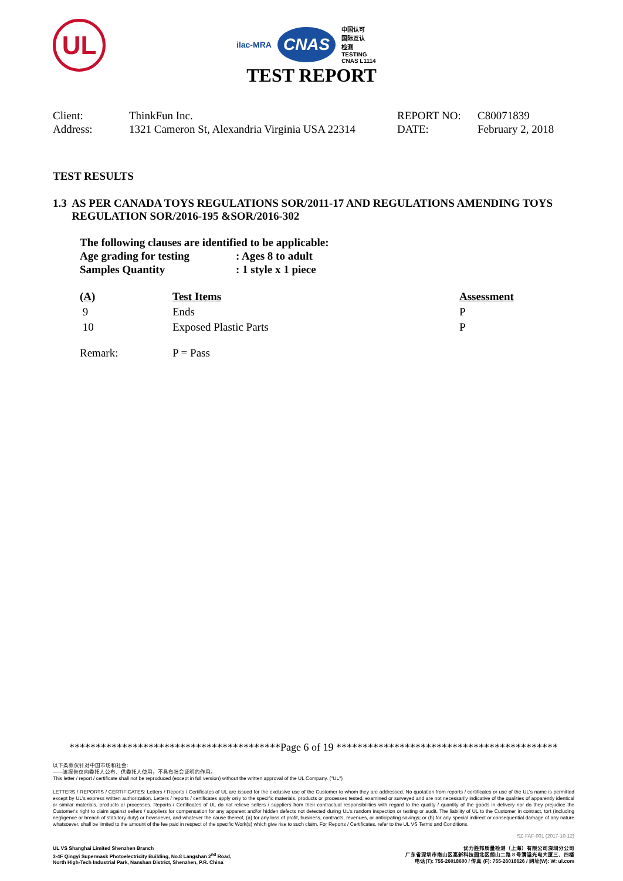UL
ilac-MRA CNAS 中国认可
国际互认
检测
TESTING
CNAS L1114
TEST REPORT
Client:
Address:
ThinkFun Inc.
1321 Cameron St, Alexandria Virginia USA 22314
REPORT NO:
DATE:
C80071839
February 2, 2018
TEST RESULTS
1.3 AS PER CANADA TOYS REGULATIONS SOR/2011-17 AND REGULATIONS AMENDING TOYS REGULATION SOR/2016-195 &SOR/2016-302
The following clauses are identified to be applicable:
Age grading for testing: Ages 8 to adult
Samples Quantity: 1 style x 1 piece
| (A) | Test Items | Assessment |
| --- | --- | --- |
| 9 | Ends | P |
| 10 | Exposed Plastic Parts | P |
| Remark: | P = Pass | |
****************************************Page 6 of 19 ******************************************
以下条款仅针对中国市场和社会:
——该报告仅向委托人公布、供委托人使用，不具有社会证明的作用。
This letter / report / certificate shall not be reproduced (except in full version) without the written approval of the UL Company. ("UL")
LETTERS / REPORTS / CERTIFICATES: Letters / Reports / Certificates of UL are issued for the exclusive use of the Customer to whom they are addressed. No quotation from reports / certificates or use of the UL's name is permitted except by UL's express written authorization. Letters / reports / certificates apply only to the specific materials, products or processes tested, examined or surveyed and are not necessarily indicative of the qualities of apparently identical or similar materials, products or processes. Reports / Certificates of UL do not relieve sellers / suppliers from their contractual responsibilities with regard to the quality / quantity of the goods in delivery nor do they prejudice the Customer's right to claim against sellers / suppliers for compensation for any apparent and/or hidden defects not detected during UL's random inspection or testing or audit. The liability of UL to the Customer in contract, tort (including negligence or breach of statutory duty) or howsoever, and whatever the cause thereof, (a) for any loss of profit, business, contracts, revenues, or anticipating savings; or (b) for any special indirect or consequential damage of any nature whatsoever, shall be limited to the amount of the fee paid in respect of the specific Work(s) which give rise to such claim. For Reports / Certificates, refer to the UL VS Terms and Conditions.
SZ-FAF-001 (2017-10-12)
UL VS Shanghai Limited Shenzhen Branch
3-4F Qingyi Supermask Photoelectricity Building, No.8 Langshan 2<sup>nd</sup> Road,
North High-Tech Industrial Park, Nanshan District, Shenzhen, P.R. China
优力胜邦质量检测（上海）有限公司深圳分公司
广东省深圳市南山区高新科技园北区朗山二路 8 号清溢光电大厦三、四楼
电话(T): 755-26018600 / 传真 (F): 755-26018626 / 网址(W): W: ul.com